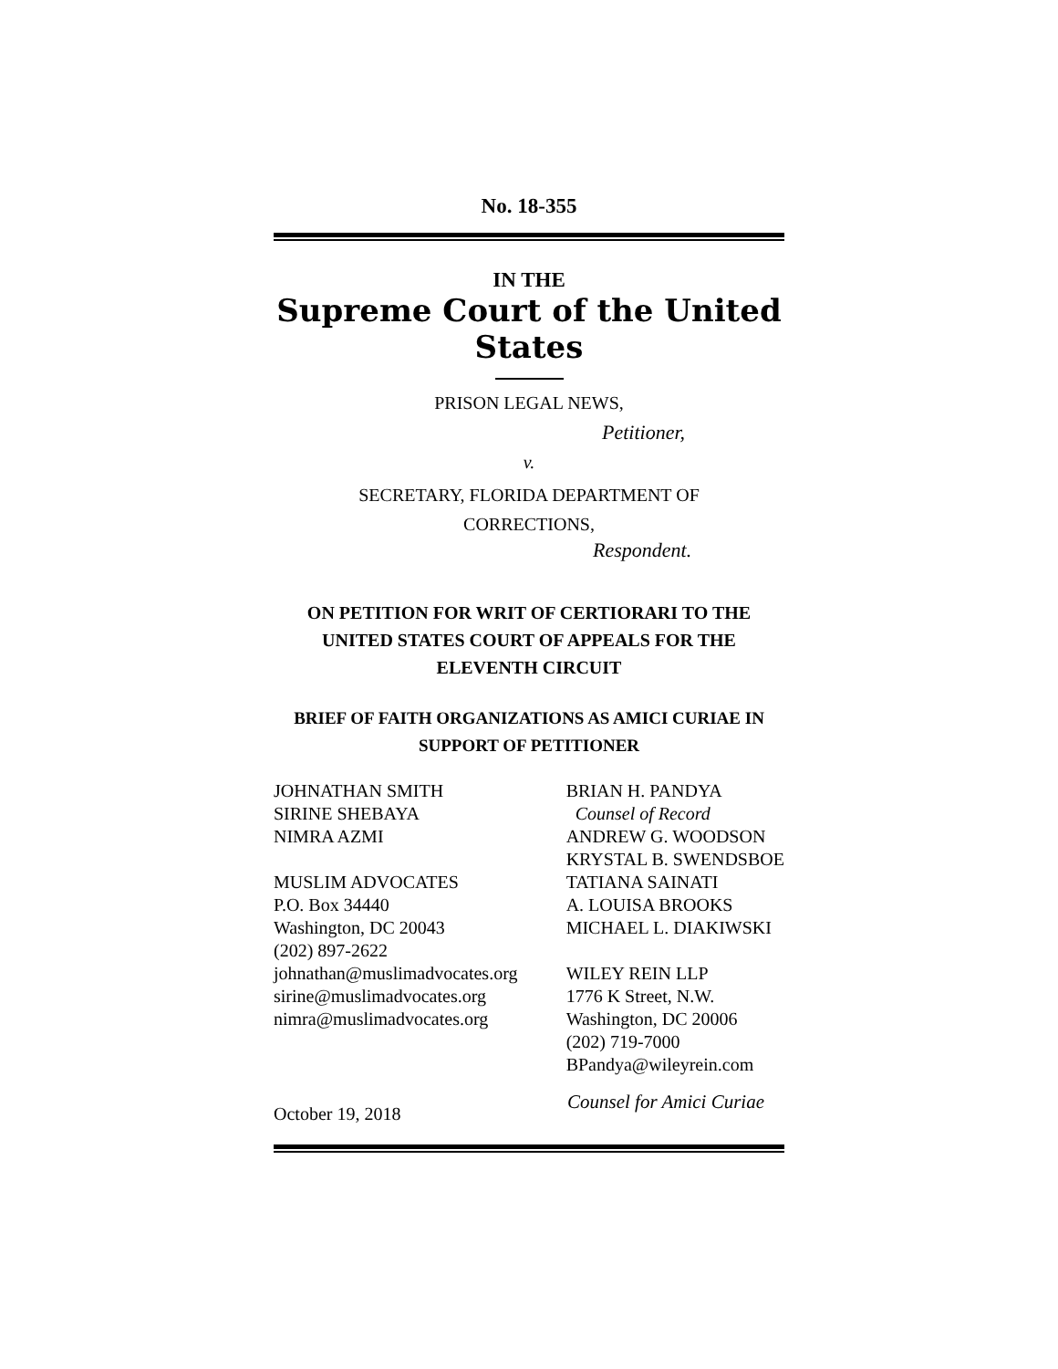No. 18-355
IN THE
Supreme Court of the United States
PRISON LEGAL NEWS,
Petitioner,
v.
SECRETARY, FLORIDA DEPARTMENT OF
CORRECTIONS,
Respondent.
ON PETITION FOR WRIT OF CERTIORARI TO THE
UNITED STATES COURT OF APPEALS FOR THE
ELEVENTH CIRCUIT
BRIEF OF FAITH ORGANIZATIONS AS AMICI CURIAE IN
SUPPORT OF PETITIONER
JOHNATHAN SMITH
SIRINE SHEBAYA
NIMRA AZMI
MUSLIM ADVOCATES
P.O. Box 34440
Washington, DC 20043
(202) 897-2622
johnathan@muslimadvocates.org
sirine@muslimadvocates.org
nimra@muslimadvocates.org
BRIAN H. PANDYA
Counsel of Record
ANDREW G. WOODSON
KRYSTAL B. SWENDSBOE
TATIANA SAINATI
A. LOUISA BROOKS
MICHAEL L. DIAKIWSKI
WILEY REIN LLP
1776 K Street, N.W.
Washington, DC 20006
(202) 719-7000
BPandya@wileyrein.com
October 19, 2018
Counsel for Amici Curiae